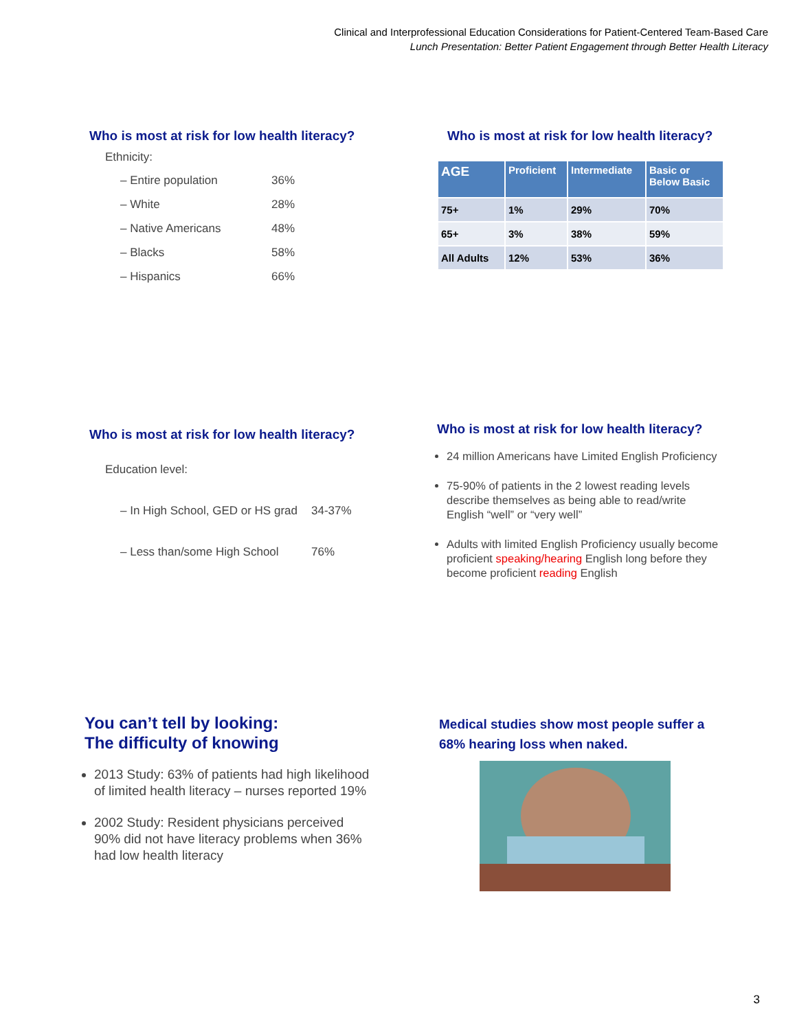Clinical and Interprofessional Education Considerations for Patient-Centered Team-Based Care
Lunch Presentation: Better Patient Engagement through Better Health Literacy
Who is most at risk for low health literacy?
Ethnicity:
– Entire population 36%
– White 28%
– Native Americans 48%
– Blacks 58%
– Hispanics 66%
Who is most at risk for low health literacy?
| AGE | Proficient | Intermediate | Basic or Below Basic |
| --- | --- | --- | --- |
| 75+ | 1% | 29% | 70% |
| 65+ | 3% | 38% | 59% |
| All Adults | 12% | 53% | 36% |
Who is most at risk for low health literacy?
Education level:
– In High School, GED or HS grad 34-37%
– Less than/some High School 76%
Who is most at risk for low health literacy?
24 million Americans have Limited English Proficiency
75-90% of patients in the 2 lowest reading levels describe themselves as being able to read/write English “well” or “very well”
Adults with limited English Proficiency usually become proficient speaking/hearing English long before they become proficient reading English
You can’t tell by looking:
The difficulty of knowing
2013 Study: 63% of patients had high likelihood of limited health literacy – nurses reported 19%
2002 Study: Resident physicians perceived 90% did not have literacy problems when 36% had low health literacy
Medical studies show most people suffer a 68% hearing loss when naked.
3